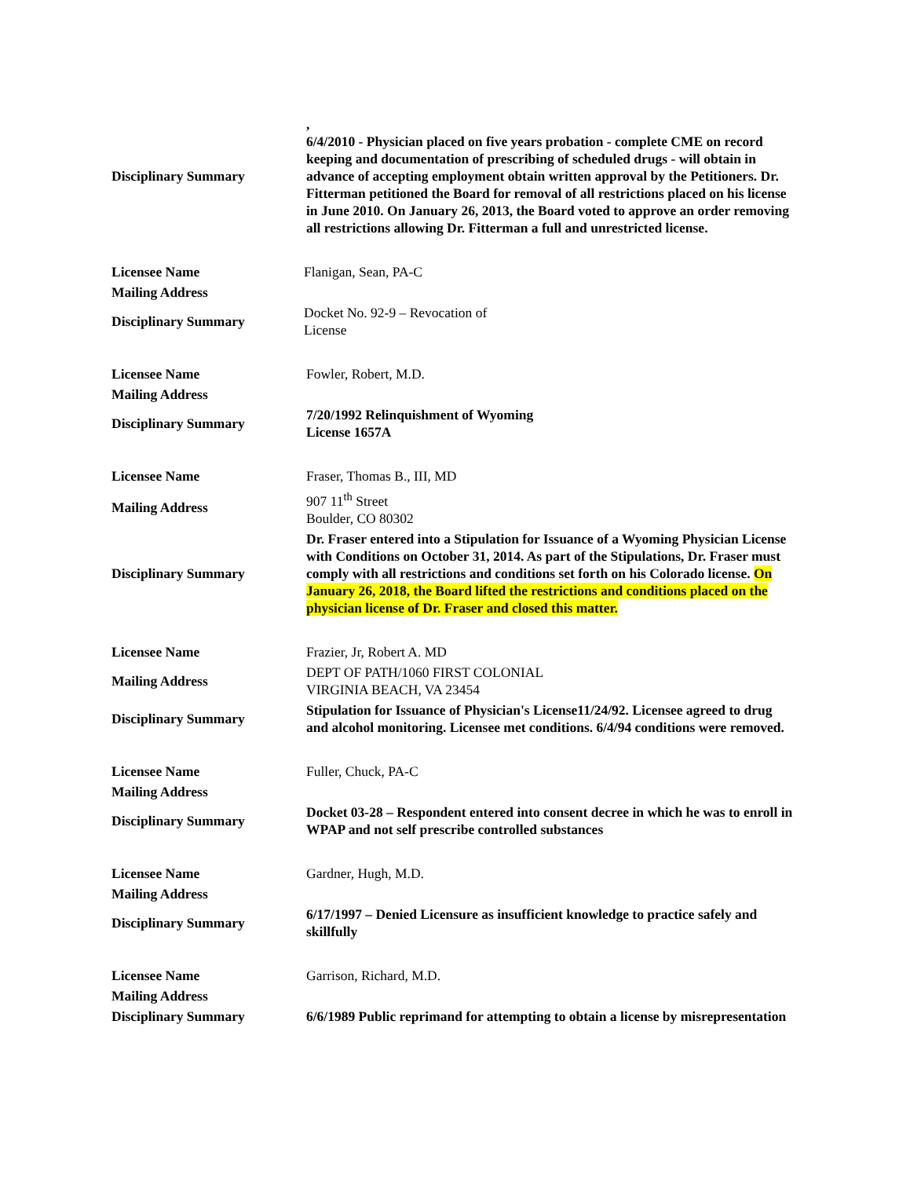| Disciplinary Summary | , 6/4/2010 - Physician placed on five years probation - complete CME on record keeping and documentation of prescribing of scheduled drugs - will obtain in advance of accepting employment obtain written approval by the Petitioners. Dr. Fitterman petitioned the Board for removal of all restrictions placed on his license in June 2010. On January 26, 2013, the Board voted to approve an order removing all restrictions allowing Dr. Fitterman a full and unrestricted license. |
| Licensee Name | Flanigan, Sean, PA-C |
| Mailing Address | |
| Disciplinary Summary | Docket No. 92-9 – Revocation of License |
| Licensee Name | Fowler, Robert, M.D. |
| Mailing Address | |
| Disciplinary Summary | 7/20/1992 Relinquishment of Wyoming License 1657A |
| Licensee Name | Fraser, Thomas B., III, MD |
| Mailing Address | 907 11<sup>th</sup> Street Boulder, CO 80302 |
| Disciplinary Summary | Dr. Fraser entered into a Stipulation for Issuance of a Wyoming Physician License with Conditions on October 31, 2014. As part of the Stipulations, Dr. Fraser must comply with all restrictions and conditions set forth on his Colorado license. On January 26, 2018, the Board lifted the restrictions and conditions placed on the physician license of Dr. Fraser and closed this matter. |
| Licensee Name | Frazier, Jr, Robert A. MD |
| Mailing Address | DEPT OF PATH/1060 FIRST COLONIAL VIRGINIA BEACH, VA 23454 |
| Disciplinary Summary | Stipulation for Issuance of Physician's License11/24/92. Licensee agreed to drug and alcohol monitoring. Licensee met conditions. 6/4/94 conditions were removed. |
| Licensee Name | Fuller, Chuck, PA-C |
| Mailing Address | |
| Disciplinary Summary | Docket 03-28 – Respondent entered into consent decree in which he was to enroll in WPAP and not self prescribe controlled substances |
| Licensee Name | Gardner, Hugh, M.D. |
| Mailing Address | |
| Disciplinary Summary | 6/17/1997 – Denied Licensure as insufficient knowledge to practice safely and skillfully |
| Licensee Name | Garrison, Richard, M.D. |
| Mailing Address | |
| Disciplinary Summary | 6/6/1989 Public reprimand for attempting to obtain a license by misrepresentation |